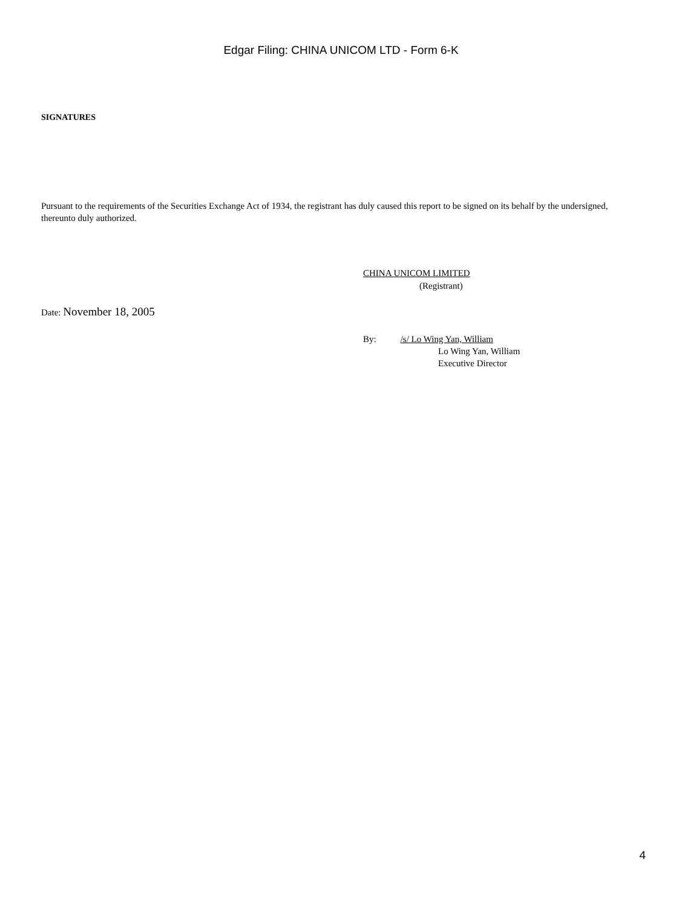Edgar Filing: CHINA UNICOM LTD - Form 6-K
SIGNATURES
Pursuant to the requirements of the Securities Exchange Act of 1934, the registrant has duly caused this report to be signed on its behalf by the undersigned, thereunto duly authorized.
CHINA UNICOM LIMITED
(Registrant)
Date: November 18, 2005
By: /s/ Lo Wing Yan, William
Lo Wing Yan, William
Executive Director
4